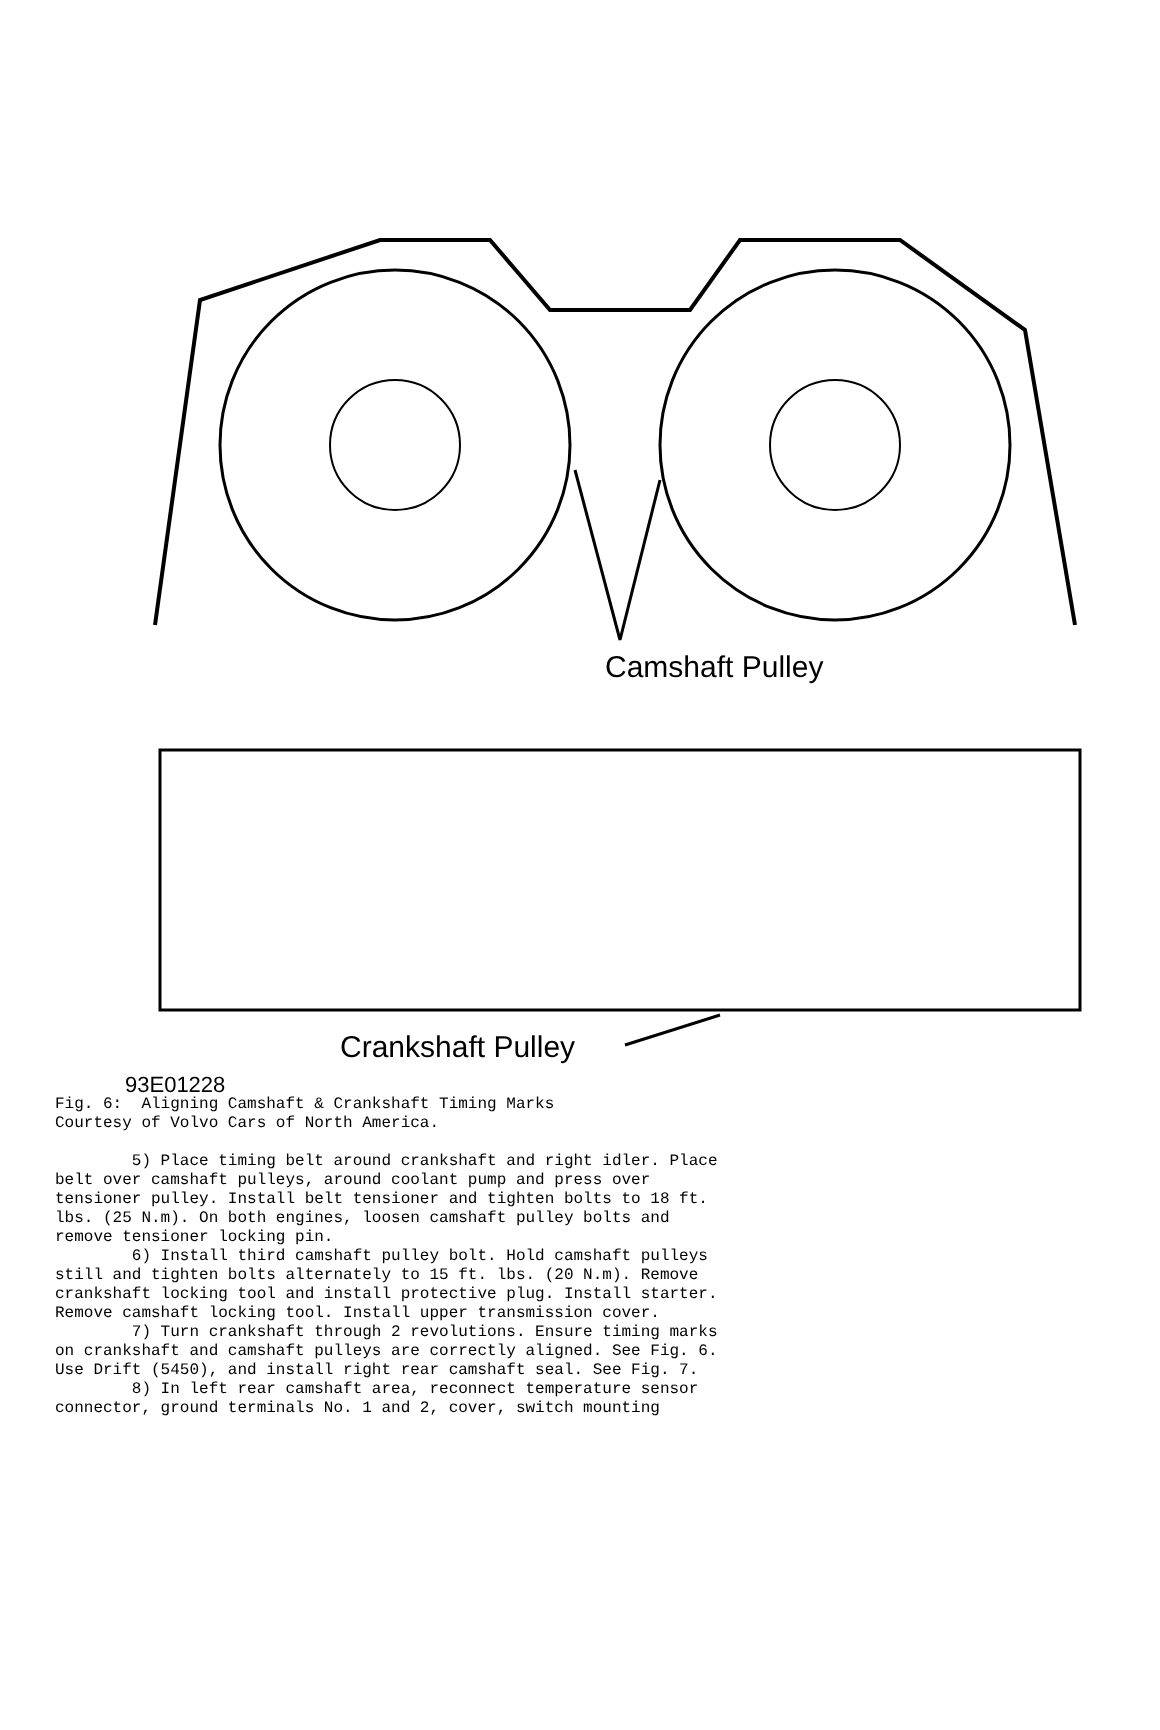Camshaft Pulley
Crankshaft Pulley
93E01228
Fig. 6: Aligning Camshaft & Crankshaft Timing Marks Courtesy of Volvo Cars of North America. 5) Place timing belt around crankshaft and right idler. Place belt over camshaft pulleys, around coolant pump and press over tensioner pulley. Install belt tensioner and tighten bolts to 18 ft. lbs. (25 N.m). On both engines, loosen camshaft pulley bolts and remove tensioner locking pin. 6) Install third camshaft pulley bolt. Hold camshaft pulleys still and tighten bolts alternately to 15 ft. lbs. (20 N.m). Remove crankshaft locking tool and install protective plug. Install starter. Remove camshaft locking tool. Install upper transmission cover. 7) Turn crankshaft through 2 revolutions. Ensure timing marks on crankshaft and camshaft pulleys are correctly aligned. See Fig. 6. Use Drift (5450), and install right rear camshaft seal. See Fig. 7. 8) In left rear camshaft area, reconnect temperature sensor connector, ground terminals No. 1 and 2, cover, switch mounting